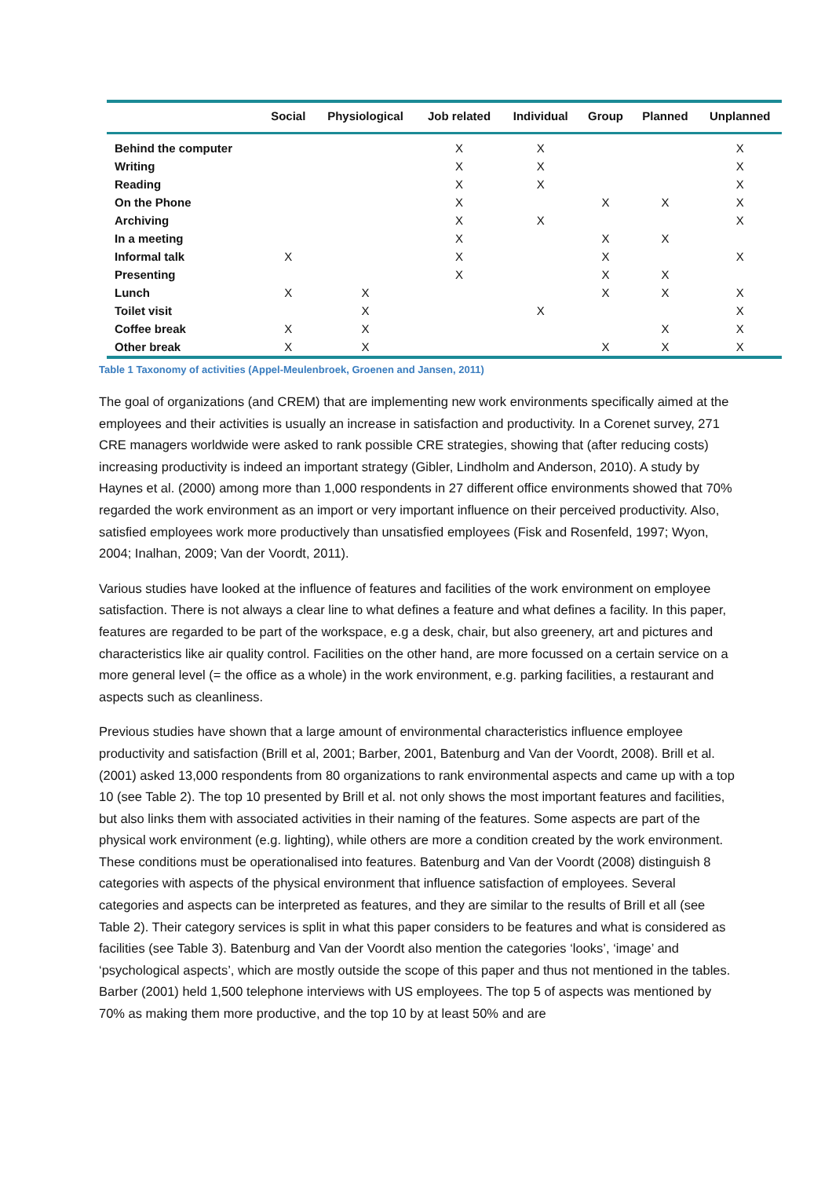| | Social | Physiological | Job related | Individual | Group | Planned | Unplanned |
| --- | --- | --- | --- | --- | --- | --- | --- |
| Behind the computer | | | X | X | | | X |
| Writing | | | X | X | | | X |
| Reading | | | X | X | | | X |
| On the Phone | | | X | | X | X | X |
| Archiving | | | X | X | | | X |
| In a meeting | | | X | | X | X | |
| Informal talk | X | | X | | X | | X |
| Presenting | | | X | | X | X | |
| Lunch | X | X | | | X | X | X |
| Toilet visit | | X | | X | | | X |
| Coffee break | X | X | | | | X | X |
| Other break | X | X | | | X | X | X |
Table 1 Taxonomy of activities (Appel-Meulenbroek, Groenen and Jansen, 2011)
The goal of organizations (and CREM) that are implementing new work environments specifically aimed at the employees and their activities is usually an increase in satisfaction and productivity. In a Corenet survey, 271 CRE managers worldwide were asked to rank possible CRE strategies, showing that (after reducing costs) increasing productivity is indeed an important strategy (Gibler, Lindholm and Anderson, 2010). A study by Haynes et al. (2000) among more than 1,000 respondents in 27 different office environments showed that 70% regarded the work environment as an import or very important influence on their perceived productivity. Also, satisfied employees work more productively than unsatisfied employees (Fisk and Rosenfeld, 1997; Wyon, 2004; Inalhan, 2009; Van der Voordt, 2011).
Various studies have looked at the influence of features and facilities of the work environment on employee satisfaction. There is not always a clear line to what defines a feature and what defines a facility. In this paper, features are regarded to be part of the workspace, e.g a desk, chair, but also greenery, art and pictures and characteristics like air quality control. Facilities on the other hand, are more focussed on a certain service on a more general level (= the office as a whole) in the work environment, e.g. parking facilities, a restaurant and aspects such as cleanliness.
Previous studies have shown that a large amount of environmental characteristics influence employee productivity and satisfaction (Brill et al, 2001; Barber, 2001, Batenburg and Van der Voordt, 2008). Brill et al. (2001) asked 13,000 respondents from 80 organizations to rank environmental aspects and came up with a top 10 (see Table 2). The top 10 presented by Brill et al. not only shows the most important features and facilities, but also links them with associated activities in their naming of the features. Some aspects are part of the physical work environment (e.g. lighting), while others are more a condition created by the work environment. These conditions must be operationalised into features. Batenburg and Van der Voordt (2008) distinguish 8 categories with aspects of the physical environment that influence satisfaction of employees. Several categories and aspects can be interpreted as features, and they are similar to the results of Brill et all (see Table 2). Their category services is split in what this paper considers to be features and what is considered as facilities (see Table 3). Batenburg and Van der Voordt also mention the categories ‘looks’, ‘image’ and ‘psychological aspects’, which are mostly outside the scope of this paper and thus not mentioned in the tables. Barber (2001) held 1,500 telephone interviews with US employees. The top 5 of aspects was mentioned by 70% as making them more productive, and the top 10 by at least 50% and are